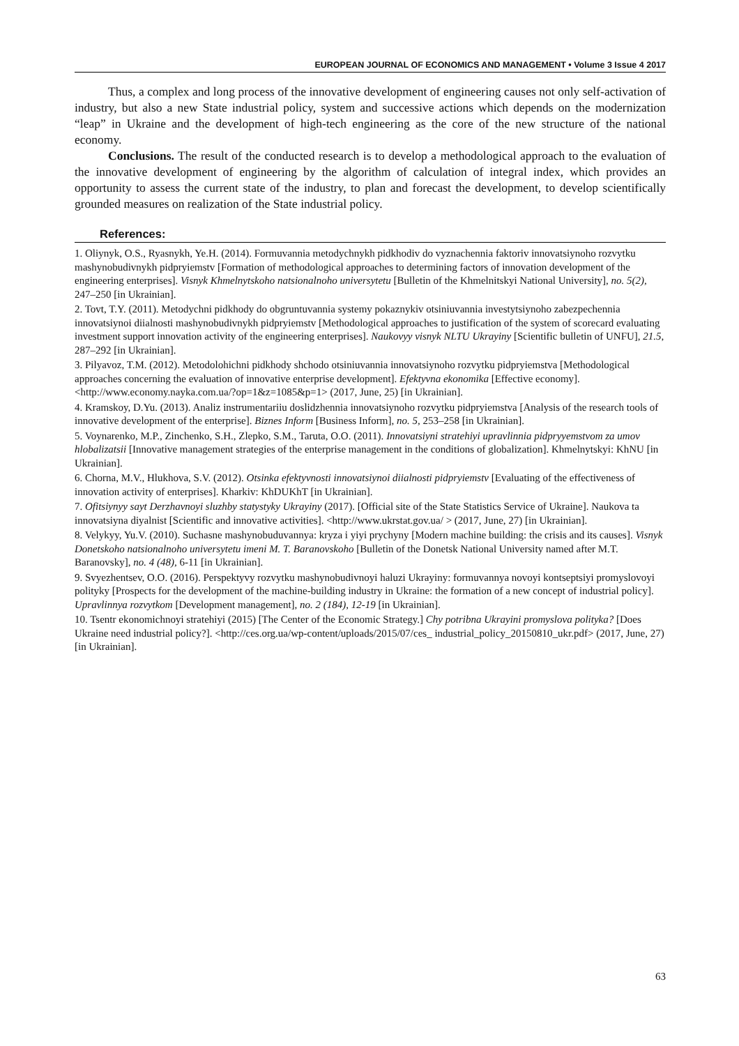EUROPEAN JOURNAL OF ECONOMICS AND MANAGEMENT • Volume 3 Issue 4 2017
Thus, a complex and long process of the innovative development of engineering causes not only self-activation of industry, but also a new State industrial policy, system and successive actions which depends on the modernization “leap” in Ukraine and the development of high-tech engineering as the core of the new structure of the national economy.
Conclusions. The result of the conducted research is to develop a methodological approach to the evaluation of the innovative development of engineering by the algorithm of calculation of integral index, which provides an opportunity to assess the current state of the industry, to plan and forecast the development, to develop scientifically grounded measures on realization of the State industrial policy.
References:
1. Oliynyk, O.S., Ryasnykh, Ye.H. (2014). Formuvannia metodychnykh pidkhodiv do vyznachennia faktoriv innovatsiynoho rozvytku mashynobudivnykh pidpryiemstv [Formation of methodological approaches to determining factors of innovation development of the engineering enterprises]. Visnyk Khmelnytskoho natsionalnoho universytetu [Bulletin of the Khmelnitskyi National University], no. 5(2), 247–250 [in Ukrainian].
2. Tovt, T.Y. (2011). Metodychni pidkhody do obgruntuvannia systemy pokaznykiv otsiniuvannia investytsiynoho zabezpechennia innovatsiynoi diialnosti mashynobudivnykh pidpryiemstv [Methodological approaches to justification of the system of scorecard evaluating investment support innovation activity of the engineering enterprises]. Naukovyy visnyk NLTU Ukrayiny [Scientific bulletin of UNFU], 21.5, 287–292 [in Ukrainian].
3. Pilyavoz, T.M. (2012). Metodolohichni pidkhody shchodo otsiniuvannia innovatsiynoho rozvytku pidpryiemstva [Methodological approaches concerning the evaluation of innovative enterprise development]. Efektyvna ekonomika [Effective economy]. <http://www.economy.nayka.com.ua/?op=1&z=1085&p=1> (2017, June, 25) [in Ukrainian].
4. Kramskoy, D.Yu. (2013). Analiz instrumentariiu doslidzhennia innovatsiynoho rozvytku pidpryiemstva [Analysis of the research tools of innovative development of the enterprise]. Biznes Inform [Business Inform], no. 5, 253–258 [in Ukrainian].
5. Voynarenko, M.P., Zinchenko, S.H., Zlepko, S.M., Taruta, O.O. (2011). Innovatsiyni stratehiyi upravlinnia pidpryyemstvom za umov hlobalizatsii [Innovative management strategies of the enterprise management in the conditions of globalization]. Khmelnytskyi: KhNU [in Ukrainian].
6. Chorna, M.V., Hlukhova, S.V. (2012). Otsinka efektyvnosti innovatsiynoi diialnosti pidpryiemstv [Evaluating of the effectiveness of innovation activity of enterprises]. Kharkiv: KhDUKhT [in Ukrainian].
7. Ofitsiynyy sayt Derzhavnoyi sluzhby statystyky Ukrayiny (2017). [Official site of the State Statistics Service of Ukraine]. Naukova ta innovatsiyna diyalnist [Scientific and innovative activities]. <http://www.ukrstat.gov.ua/ > (2017, June, 27) [in Ukrainian].
8. Velykyy, Yu.V. (2010). Suchasne mashynobuduvannya: kryza i yiyi prychyny [Modern machine building: the crisis and its causes]. Visnyk Donetskoho natsionalnoho universytetu imeni M. T. Baranovskoho [Bulletin of the Donetsk National University named after M.T. Baranovsky], no. 4 (48), 6-11 [in Ukrainian].
9. Svyezhentsev, O.O. (2016). Perspektyvy rozvytku mashynobudivnoyi haluzi Ukrayiny: formuvannya novoyi kontseptsiyi promyslovoyi polityky [Prospects for the development of the machine-building industry in Ukraine: the formation of a new concept of industrial policy]. Upravlinnya rozvytkom [Development management], no. 2 (184), 12-19 [in Ukrainian].
10. Tsentr ekonomichnoyi stratehiyi (2015) [The Center of the Economic Strategy.] Chy potribna Ukrayini promyslova polityka? [Does Ukraine need industrial policy?]. <http://ces.org.ua/wp-content/uploads/2015/07/ces_ industrial_policy_20150810_ukr.pdf> (2017, June, 27) [in Ukrainian].
63